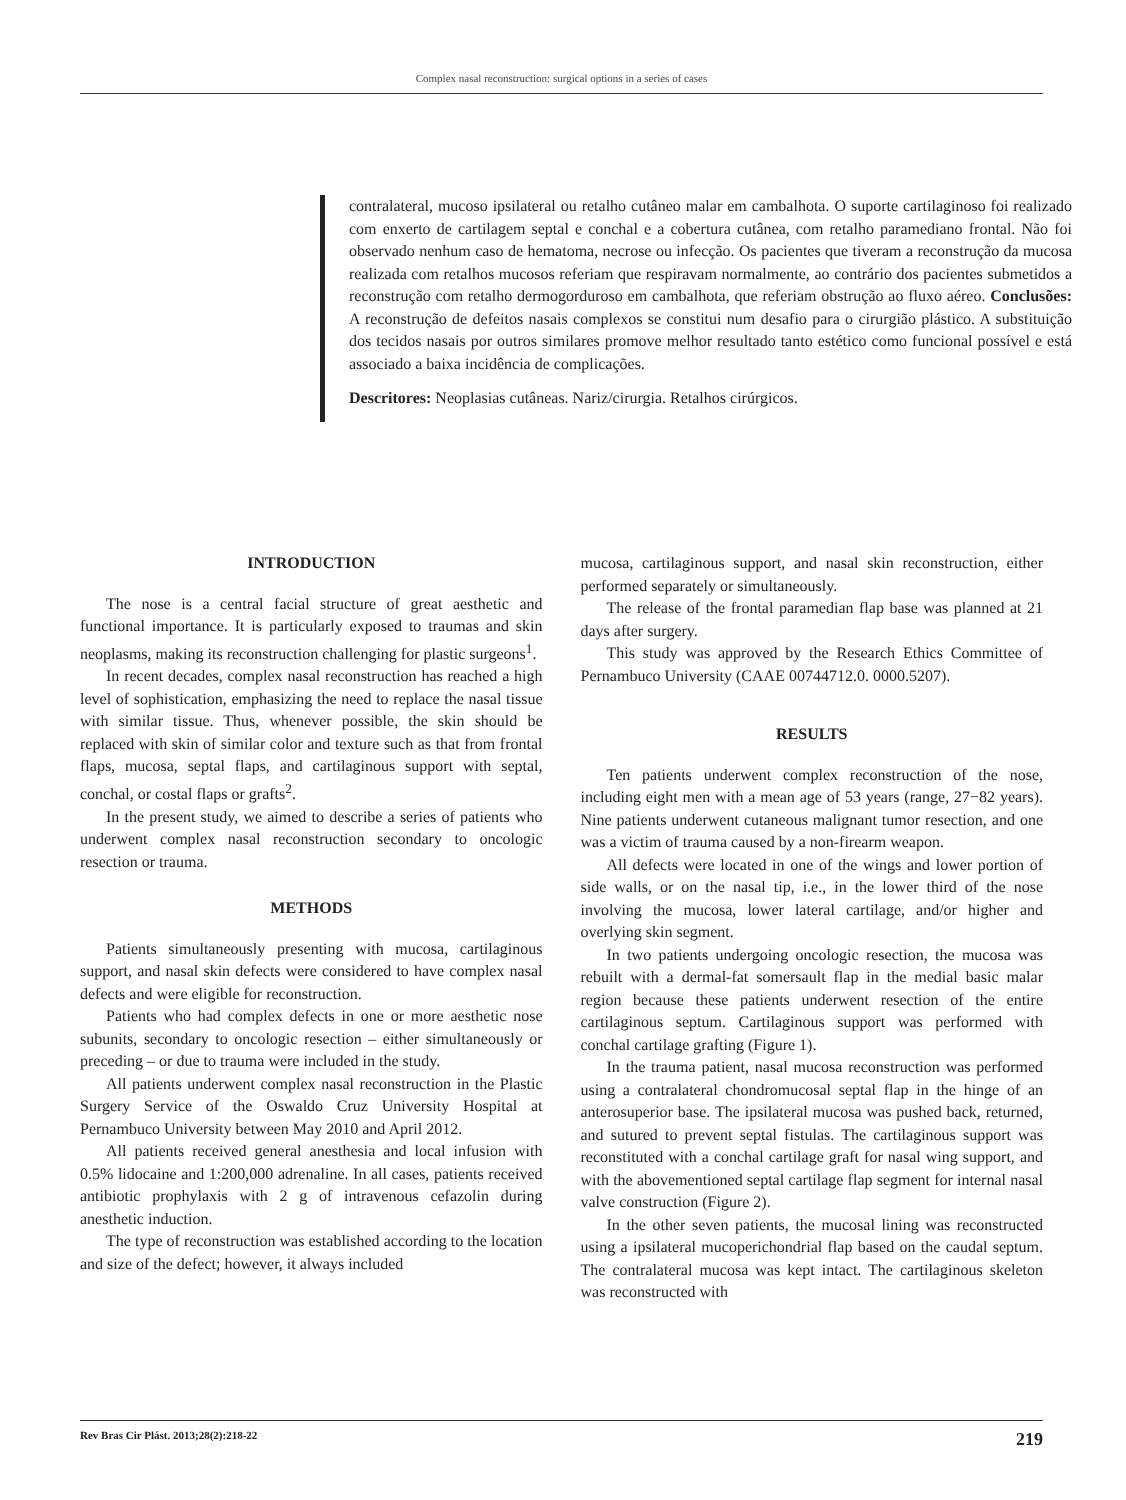Complex nasal reconstruction: surgical options in a series of cases
contralateral, mucoso ipsilateral ou retalho cutâneo malar em cambalhota. O suporte cartilaginoso foi realizado com enxerto de cartilagem septal e conchal e a cobertura cutânea, com retalho paramediano frontal. Não foi observado nenhum caso de hematoma, necrose ou infecção. Os pacientes que tiveram a reconstrução da mucosa realizada com retalhos mucosos referiam que respiravam normalmente, ao contrário dos pacientes submetidos a reconstrução com retalho dermogorduroso em cambalhota, que referiam obstrução ao fluxo aéreo. Conclusões: A reconstrução de defeitos nasais complexos se constitui num desafio para o cirurgião plástico. A substituição dos tecidos nasais por outros similares promove melhor resultado tanto estético como funcional possível e está associado a baixa incidência de complicações.
Descritores: Neoplasias cutâneas. Nariz/cirurgia. Retalhos cirúrgicos.
INTRODUCTION
The nose is a central facial structure of great aesthetic and functional importance. It is particularly exposed to traumas and skin neoplasms, making its reconstruction challenging for plastic surgeons<sup>1</sup>.
In recent decades, complex nasal reconstruction has reached a high level of sophistication, emphasizing the need to replace the nasal tissue with similar tissue. Thus, whenever possible, the skin should be replaced with skin of similar color and texture such as that from frontal flaps, mucosa, septal flaps, and cartilaginous support with septal, conchal, or costal flaps or grafts<sup>2</sup>.
In the present study, we aimed to describe a series of patients who underwent complex nasal reconstruction secondary to oncologic resection or trauma.
METHODS
Patients simultaneously presenting with mucosa, cartilaginous support, and nasal skin defects were considered to have complex nasal defects and were eligible for reconstruction.
Patients who had complex defects in one or more aesthetic nose subunits, secondary to oncologic resection – either simultaneously or preceding – or due to trauma were included in the study.
All patients underwent complex nasal reconstruction in the Plastic Surgery Service of the Oswaldo Cruz University Hospital at Pernambuco University between May 2010 and April 2012.
All patients received general anesthesia and local infusion with 0.5% lidocaine and 1:200,000 adrenaline. In all cases, patients received antibiotic prophylaxis with 2 g of intravenous cefazolin during anesthetic induction.
The type of reconstruction was established according to the location and size of the defect; however, it always included
mucosa, cartilaginous support, and nasal skin reconstruction, either performed separately or simultaneously.
The release of the frontal paramedian flap base was planned at 21 days after surgery.
This study was approved by the Research Ethics Committee of Pernambuco University (CAAE 00744712.0. 0000.5207).
RESULTS
Ten patients underwent complex reconstruction of the nose, including eight men with a mean age of 53 years (range, 27−82 years). Nine patients underwent cutaneous malignant tumor resection, and one was a victim of trauma caused by a non-firearm weapon.
All defects were located in one of the wings and lower portion of side walls, or on the nasal tip, i.e., in the lower third of the nose involving the mucosa, lower lateral cartilage, and/or higher and overlying skin segment.
In two patients undergoing oncologic resection, the mucosa was rebuilt with a dermal-fat somersault flap in the medial basic malar region because these patients underwent resection of the entire cartilaginous septum. Cartilaginous support was performed with conchal cartilage grafting (Figure 1).
In the trauma patient, nasal mucosa reconstruction was performed using a contralateral chondromucosal septal flap in the hinge of an anterosuperior base. The ipsilateral mucosa was pushed back, returned, and sutured to prevent septal fistulas. The cartilaginous support was reconstituted with a conchal cartilage graft for nasal wing support, and with the abovementioned septal cartilage flap segment for internal nasal valve construction (Figure 2).
In the other seven patients, the mucosal lining was reconstructed using a ipsilateral mucoperichondrial flap based on the caudal septum. The contralateral mucosa was kept intact. The cartilaginous skeleton was reconstructed with
Rev Bras Cir Plást. 2013;28(2):218-22 219